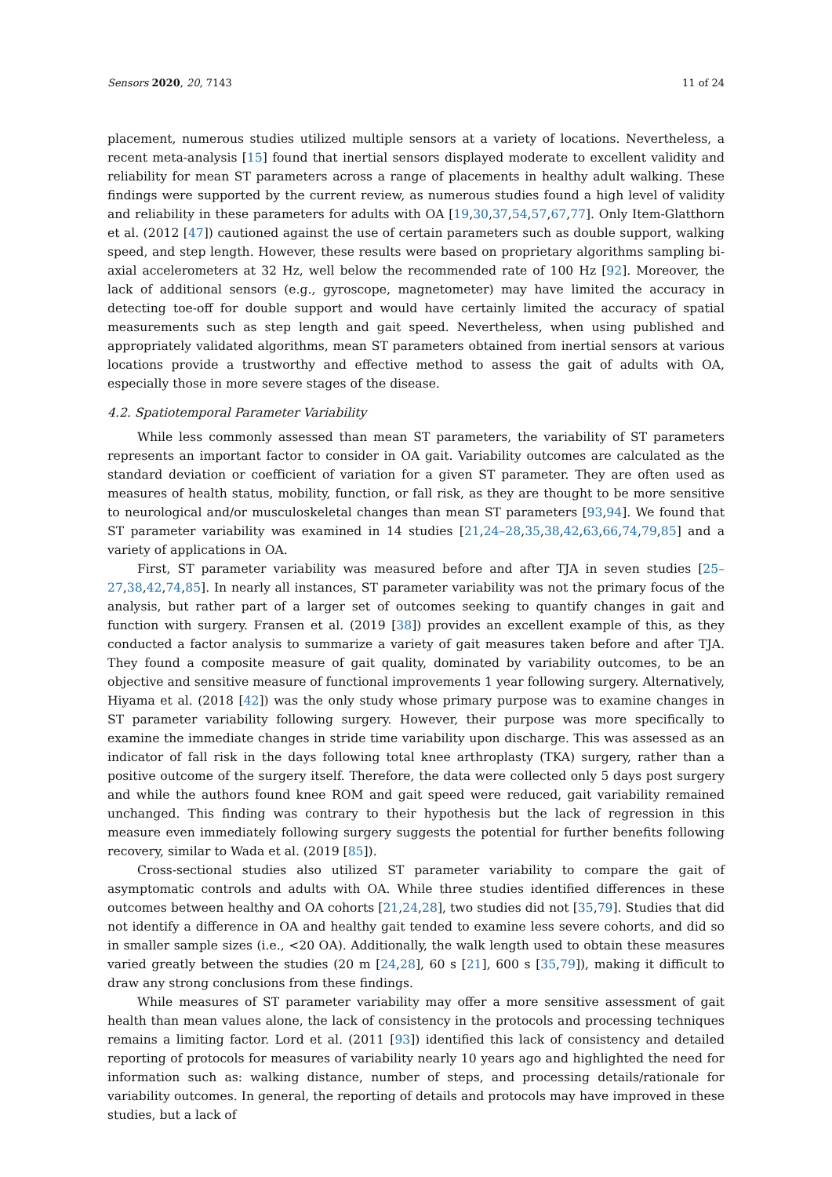Sensors 2020, 20, 7143 11 of 24
placement, numerous studies utilized multiple sensors at a variety of locations. Nevertheless, a recent meta-analysis [15] found that inertial sensors displayed moderate to excellent validity and reliability for mean ST parameters across a range of placements in healthy adult walking. These findings were supported by the current review, as numerous studies found a high level of validity and reliability in these parameters for adults with OA [19,30,37,54,57,67,77]. Only Item-Glatthorn et al. (2012 [47]) cautioned against the use of certain parameters such as double support, walking speed, and step length. However, these results were based on proprietary algorithms sampling bi-axial accelerometers at 32 Hz, well below the recommended rate of 100 Hz [92]. Moreover, the lack of additional sensors (e.g., gyroscope, magnetometer) may have limited the accuracy in detecting toe-off for double support and would have certainly limited the accuracy of spatial measurements such as step length and gait speed. Nevertheless, when using published and appropriately validated algorithms, mean ST parameters obtained from inertial sensors at various locations provide a trustworthy and effective method to assess the gait of adults with OA, especially those in more severe stages of the disease.
4.2. Spatiotemporal Parameter Variability
While less commonly assessed than mean ST parameters, the variability of ST parameters represents an important factor to consider in OA gait. Variability outcomes are calculated as the standard deviation or coefficient of variation for a given ST parameter. They are often used as measures of health status, mobility, function, or fall risk, as they are thought to be more sensitive to neurological and/or musculoskeletal changes than mean ST parameters [93,94]. We found that ST parameter variability was examined in 14 studies [21,24–28,35,38,42,63,66,74,79,85] and a variety of applications in OA.
First, ST parameter variability was measured before and after TJA in seven studies [25–27,38,42,74,85]. In nearly all instances, ST parameter variability was not the primary focus of the analysis, but rather part of a larger set of outcomes seeking to quantify changes in gait and function with surgery. Fransen et al. (2019 [38]) provides an excellent example of this, as they conducted a factor analysis to summarize a variety of gait measures taken before and after TJA. They found a composite measure of gait quality, dominated by variability outcomes, to be an objective and sensitive measure of functional improvements 1 year following surgery. Alternatively, Hiyama et al. (2018 [42]) was the only study whose primary purpose was to examine changes in ST parameter variability following surgery. However, their purpose was more specifically to examine the immediate changes in stride time variability upon discharge. This was assessed as an indicator of fall risk in the days following total knee arthroplasty (TKA) surgery, rather than a positive outcome of the surgery itself. Therefore, the data were collected only 5 days post surgery and while the authors found knee ROM and gait speed were reduced, gait variability remained unchanged. This finding was contrary to their hypothesis but the lack of regression in this measure even immediately following surgery suggests the potential for further benefits following recovery, similar to Wada et al. (2019 [85]).
Cross-sectional studies also utilized ST parameter variability to compare the gait of asymptomatic controls and adults with OA. While three studies identified differences in these outcomes between healthy and OA cohorts [21,24,28], two studies did not [35,79]. Studies that did not identify a difference in OA and healthy gait tended to examine less severe cohorts, and did so in smaller sample sizes (i.e., <20 OA). Additionally, the walk length used to obtain these measures varied greatly between the studies (20 m [24,28], 60 s [21], 600 s [35,79]), making it difficult to draw any strong conclusions from these findings.
While measures of ST parameter variability may offer a more sensitive assessment of gait health than mean values alone, the lack of consistency in the protocols and processing techniques remains a limiting factor. Lord et al. (2011 [93]) identified this lack of consistency and detailed reporting of protocols for measures of variability nearly 10 years ago and highlighted the need for information such as: walking distance, number of steps, and processing details/rationale for variability outcomes. In general, the reporting of details and protocols may have improved in these studies, but a lack of